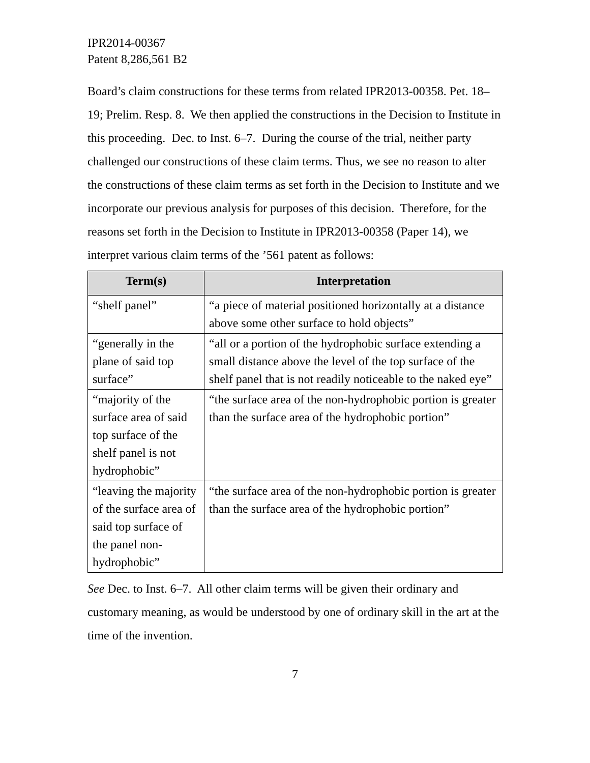IPR2014-00367
Patent 8,286,561 B2
Board’s claim constructions for these terms from related IPR2013-00358. Pet. 18–19; Prelim. Resp. 8. We then applied the constructions in the Decision to Institute in this proceeding. Dec. to Inst. 6–7. During the course of the trial, neither party challenged our constructions of these claim terms. Thus, we see no reason to alter the constructions of these claim terms as set forth in the Decision to Institute and we incorporate our previous analysis for purposes of this decision. Therefore, for the reasons set forth in the Decision to Institute in IPR2013-00358 (Paper 14), we interpret various claim terms of the ’561 patent as follows:
| Term(s) | Interpretation |
| --- | --- |
| “shelf panel” | “a piece of material positioned horizontally at a distance above some other surface to hold objects” |
| “generally in the plane of said top surface” | “all or a portion of the hydrophobic surface extending a small distance above the level of the top surface of the shelf panel that is not readily noticeable to the naked eye” |
| “majority of the surface area of said top surface of the shelf panel is not hydrophobic” | “the surface area of the non-hydrophobic portion is greater than the surface area of the hydrophobic portion” |
| “leaving the majority of the surface area of said top surface of the panel non-hydrophobic” | “the surface area of the non-hydrophobic portion is greater than the surface area of the hydrophobic portion” |
See Dec. to Inst. 6–7. All other claim terms will be given their ordinary and customary meaning, as would be understood by one of ordinary skill in the art at the time of the invention.
7